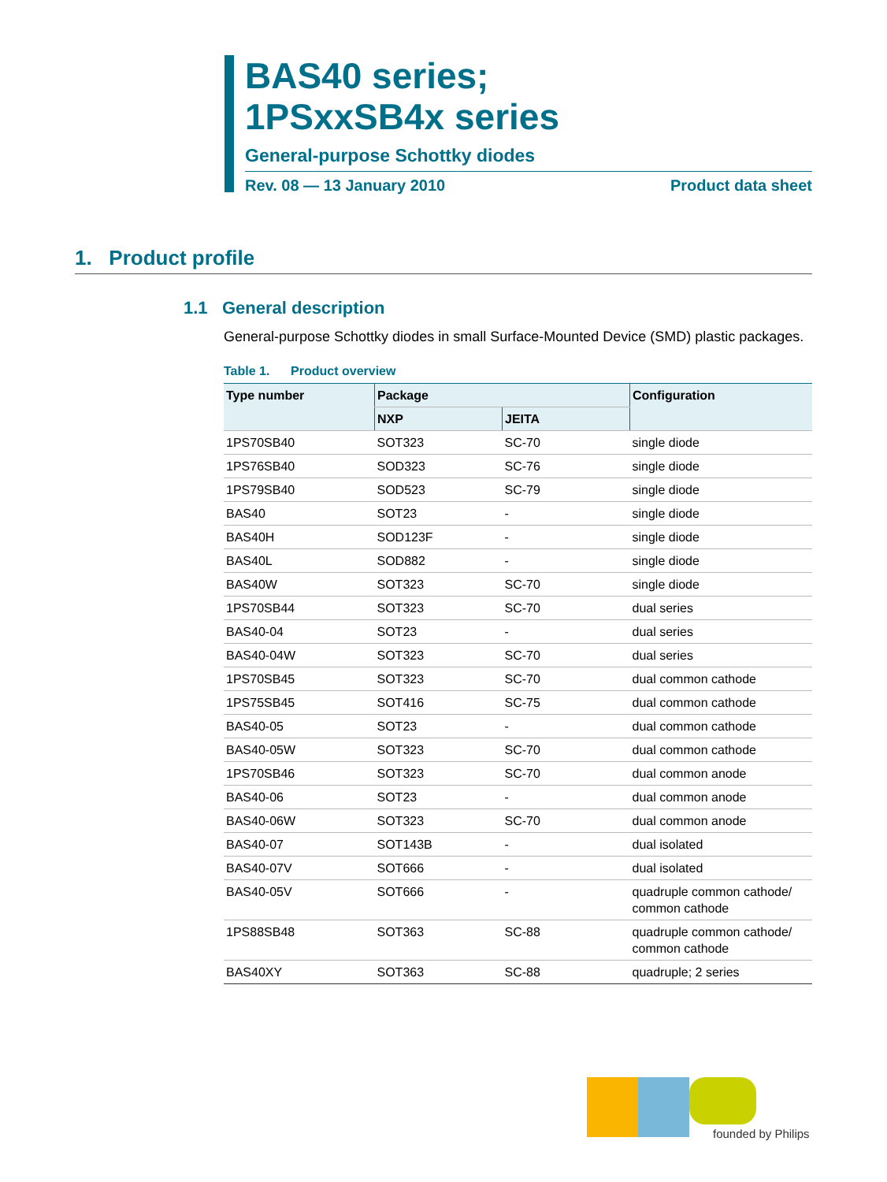BAS40 series;
1PSxxSB4x series
General-purpose Schottky diodes
Rev. 08 — 13 January 2010 Product data sheet
1. Product profile
1.1 General description
General-purpose Schottky diodes in small Surface-Mounted Device (SMD) plastic packages.
Table 1. Product overview
| Type number | Package | | Configuration |
| --- | --- | --- | --- |
| | NXP | JEITA | |
| 1PS70SB40 | SOT323 | SC-70 | single diode |
| 1PS76SB40 | SOD323 | SC-76 | single diode |
| 1PS79SB40 | SOD523 | SC-79 | single diode |
| BAS40 | SOT23 | - | single diode |
| BAS40H | SOD123F | - | single diode |
| BAS40L | SOD882 | - | single diode |
| BAS40W | SOT323 | SC-70 | single diode |
| 1PS70SB44 | SOT323 | SC-70 | dual series |
| BAS40-04 | SOT23 | - | dual series |
| BAS40-04W | SOT323 | SC-70 | dual series |
| 1PS70SB45 | SOT323 | SC-70 | dual common cathode |
| 1PS75SB45 | SOT416 | SC-75 | dual common cathode |
| BAS40-05 | SOT23 | - | dual common cathode |
| BAS40-05W | SOT323 | SC-70 | dual common cathode |
| 1PS70SB46 | SOT323 | SC-70 | dual common anode |
| BAS40-06 | SOT23 | - | dual common anode |
| BAS40-06W | SOT323 | SC-70 | dual common anode |
| BAS40-07 | SOT143B | - | dual isolated |
| BAS40-07V | SOT666 | - | dual isolated |
| BAS40-05V | SOT666 | - | quadruple common cathode/ common cathode |
| 1PS88SB48 | SOT363 | SC-88 | quadruple common cathode/ common cathode |
| BAS40XY | SOT363 | SC-88 | quadruple; 2 series |
founded by Philips